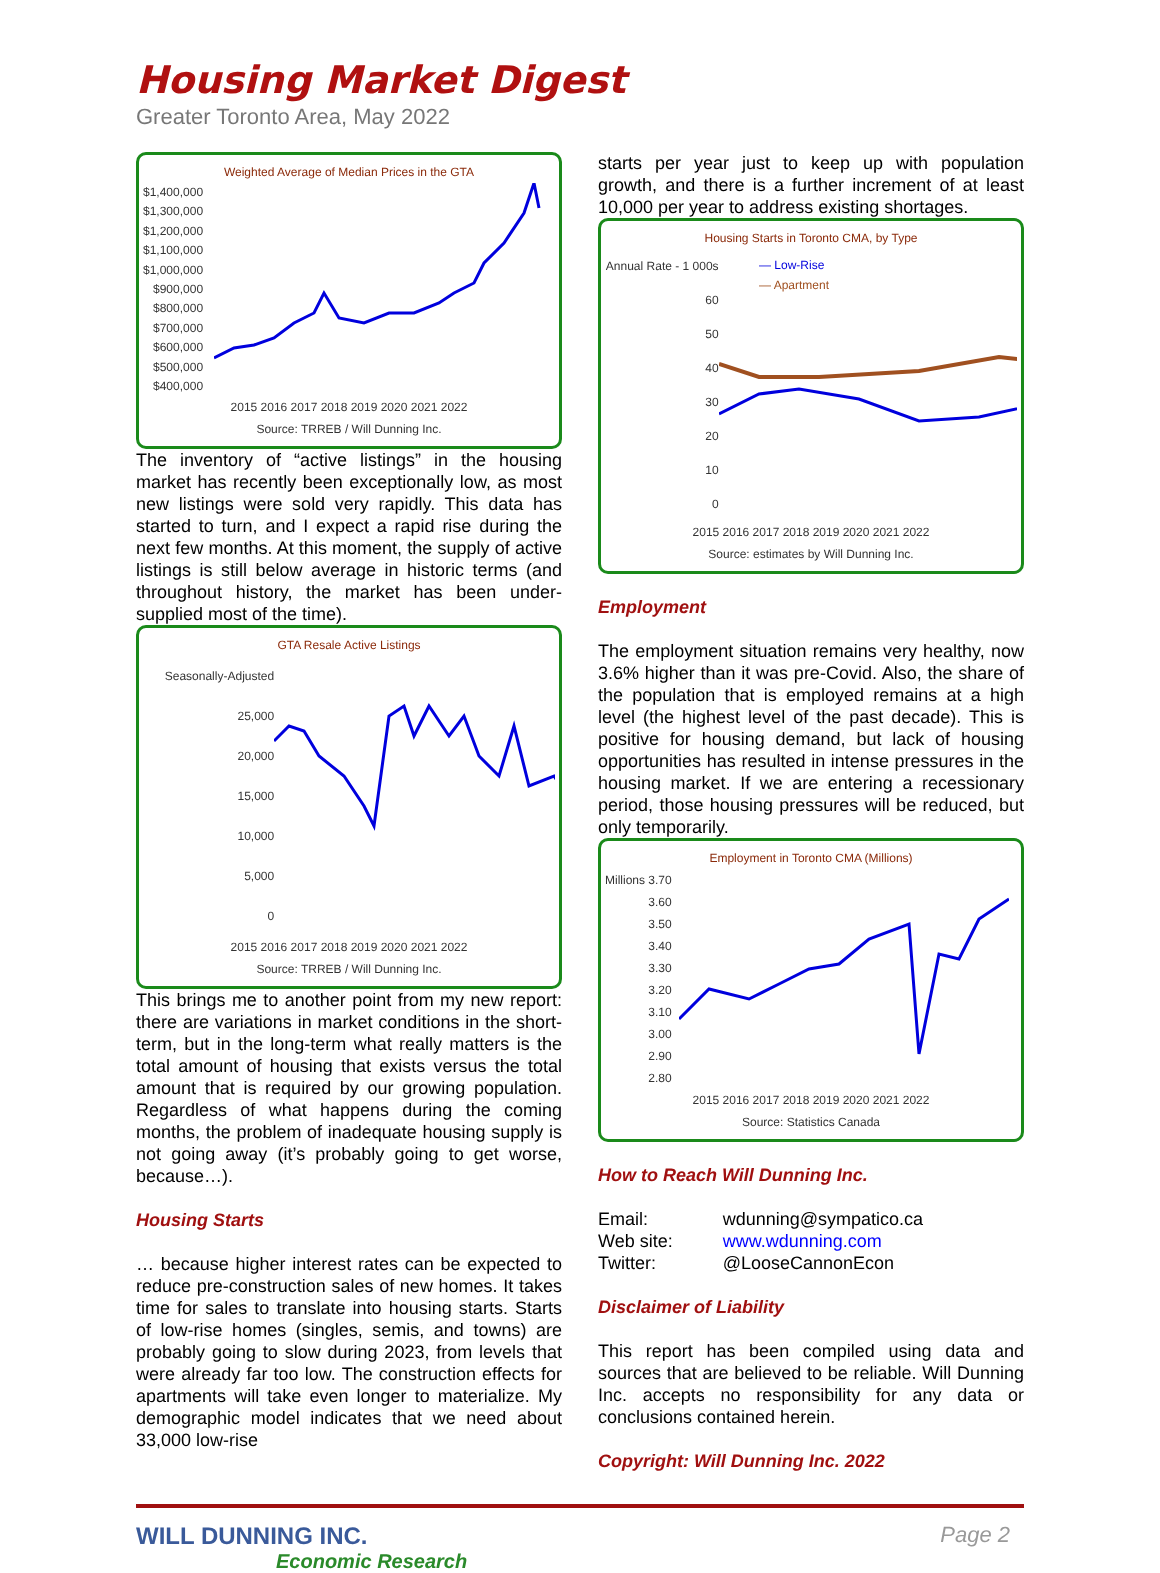Housing Market Digest
Greater Toronto Area, May 2022
Weighted Average of Median Prices in the GTA
$1,400,000
$1,300,000
$1,200,000
$1,100,000
$1,000,000
$900,000
$800,000
$700,000
$600,000
$500,000
$400,000
2015 2016 2017 2018 2019 2020 2021 2022
Source: TRREB / Will Dunning Inc.
The inventory of “active listings” in the housing market has recently been exceptionally low, as most new listings were sold very rapidly. This data has started to turn, and I expect a rapid rise during the next few months. At this moment, the supply of active listings is still below average in historic terms (and throughout history, the market has been under-supplied most of the time).
GTA Resale Active Listings
Seasonally-Adjusted 25,000
20,000
15,000
10,000
5,000
0
2015 2016 2017 2018 2019 2020 2021 2022
Source: TRREB / Will Dunning Inc.
This brings me to another point from my new report: there are variations in market conditions in the short-term, but in the long-term what really matters is the total amount of housing that exists versus the total amount that is required by our growing population. Regardless of what happens during the coming months, the problem of inadequate housing supply is not going away (it’s probably going to get worse, because…).
Housing Starts
… because higher interest rates can be expected to reduce pre-construction sales of new homes. It takes time for sales to translate into housing starts. Starts of low-rise homes (singles, semis, and towns) are probably going to slow during 2023, from levels that were already far too low. The construction effects for apartments will take even longer to materialize. My demographic model indicates that we need about 33,000 low-rise
starts per year just to keep up with population growth, and there is a further increment of at least 10,000 per year to address existing shortages.
Housing Starts in Toronto CMA, by Type
Annual Rate - 1 000s 60
50
40
30
20
10
0
— Low-Rise
— Apartment
2015 2016 2017 2018 2019 2020 2021 2022
Source: estimates by Will Dunning Inc.
Employment
The employment situation remains very healthy, now 3.6% higher than it was pre-Covid. Also, the share of the population that is employed remains at a high level (the highest level of the past decade). This is positive for housing demand, but lack of housing opportunities has resulted in intense pressures in the housing market. If we are entering a recessionary period, those housing pressures will be reduced, but only temporarily.
Employment in Toronto CMA (Millions)
Millions 3.70
3.60
3.50
3.40
3.30
3.20
3.10
3.00
2.90
2.80
2015 2016 2017 2018 2019 2020 2021 2022
Source: Statistics Canada
How to Reach Will Dunning Inc.
| Email: | wdunning@sympatico.ca |
| Web site: | www.wdunning.com |
| Twitter: | @LooseCannonEcon |
Disclaimer of Liability
This report has been compiled using data and sources that are believed to be reliable. Will Dunning Inc. accepts no responsibility for any data or conclusions contained herein.
Copyright: Will Dunning Inc. 2022
WILL DUNNING INC.
Economic Research
Page 2